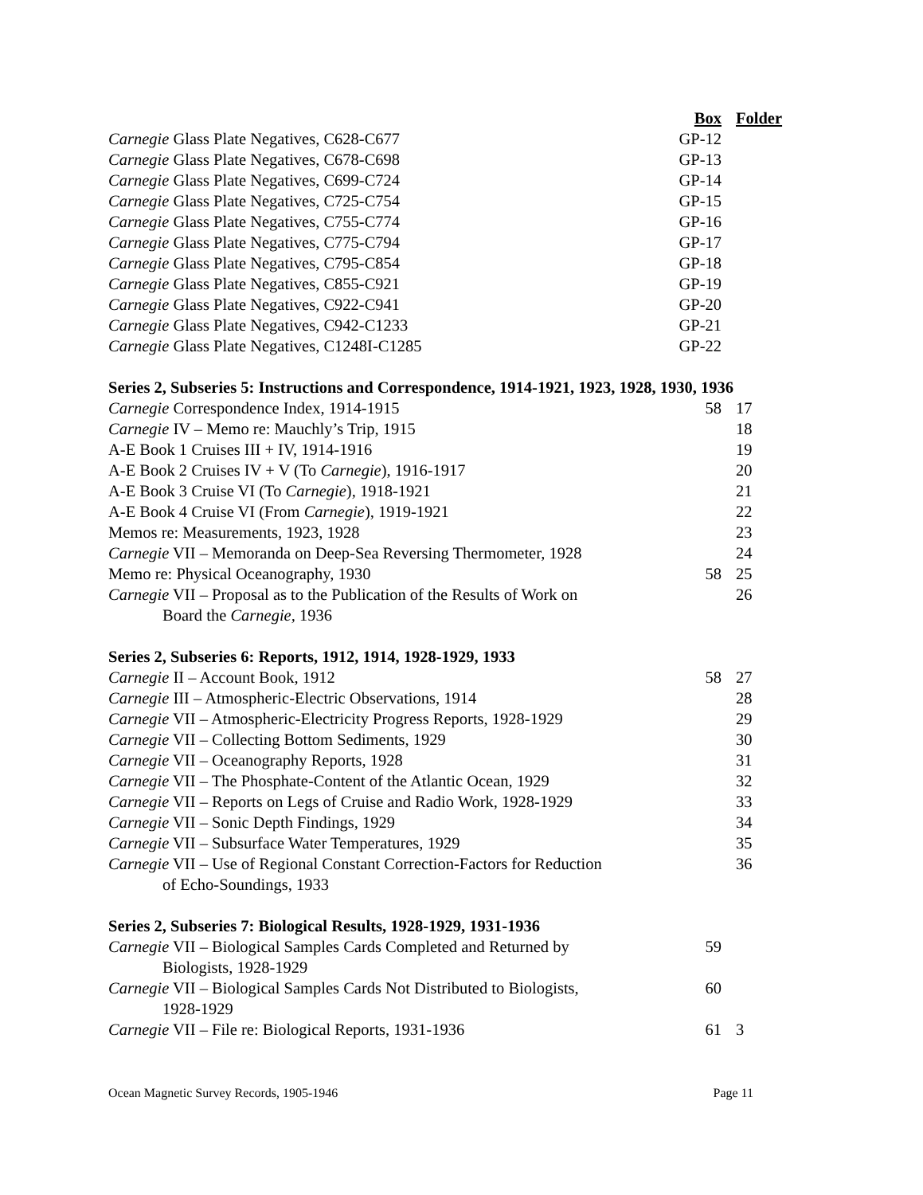| | Box | Folder |
| --- | --- | --- |
| Carnegie Glass Plate Negatives, C628-C677 | GP-12 | |
| Carnegie Glass Plate Negatives, C678-C698 | GP-13 | |
| Carnegie Glass Plate Negatives, C699-C724 | GP-14 | |
| Carnegie Glass Plate Negatives, C725-C754 | GP-15 | |
| Carnegie Glass Plate Negatives, C755-C774 | GP-16 | |
| Carnegie Glass Plate Negatives, C775-C794 | GP-17 | |
| Carnegie Glass Plate Negatives, C795-C854 | GP-18 | |
| Carnegie Glass Plate Negatives, C855-C921 | GP-19 | |
| Carnegie Glass Plate Negatives, C922-C941 | GP-20 | |
| Carnegie Glass Plate Negatives, C942-C1233 | GP-21 | |
| Carnegie Glass Plate Negatives, C1248I-C1285 | GP-22 | |
| Series 2, Subseries 5: Instructions and Correspondence, 1914-1921, 1923, 1928, 1930, 1936 | | |
| Carnegie Correspondence Index, 1914-1915 | 58 | 17 |
| Carnegie IV – Memo re: Mauchly’s Trip, 1915 | | 18 |
| A-E Book 1 Cruises III + IV, 1914-1916 | | 19 |
| A-E Book 2 Cruises IV + V (To Carnegie ), 1916-1917 | | 20 |
| A-E Book 3 Cruise VI (To Carnegie ), 1918-1921 | | 21 |
| A-E Book 4 Cruise VI (From Carnegie ), 1919-1921 | | 22 |
| Memos re: Measurements, 1923, 1928 | | 23 |
| Carnegie VII – Memoranda on Deep-Sea Reversing Thermometer, 1928 | | 24 |
| Memo re: Physical Oceanography, 1930 | 58 | 25 |
| Carnegie VII – Proposal as to the Publication of the Results of Work on Board the Carnegie, 1936 | | 26 |
| Series 2, Subseries 6: Reports, 1912, 1914, 1928-1929, 1933 | | |
| Carnegie II – Account Book, 1912 | 58 | 27 |
| Carnegie III – Atmospheric-Electric Observations, 1914 | | 28 |
| Carnegie VII – Atmospheric-Electricity Progress Reports, 1928-1929 | | 29 |
| Carnegie VII – Collecting Bottom Sediments, 1929 | | 30 |
| Carnegie VII – Oceanography Reports, 1928 | | 31 |
| Carnegie VII – The Phosphate-Content of the Atlantic Ocean, 1929 | | 32 |
| Carnegie VII – Reports on Legs of Cruise and Radio Work, 1928-1929 | | 33 |
| Carnegie VII – Sonic Depth Findings, 1929 | | 34 |
| Carnegie VII – Subsurface Water Temperatures, 1929 | | 35 |
| Carnegie VII – Use of Regional Constant Correction-Factors for Reduction of Echo-Soundings, 1933 | | 36 |
| Series 2, Subseries 7: Biological Results, 1928-1929, 1931-1936 | | |
| Carnegie VII – Biological Samples Cards Completed and Returned by Biologists, 1928-1929 | 59 | |
| Carnegie VII – Biological Samples Cards Not Distributed to Biologists, 1928-1929 | 60 | |
| Carnegie VII – File re: Biological Reports, 1931-1936 | 61 | 3 |
Ocean Magnetic Survey Records, 1905-1946 Page 11